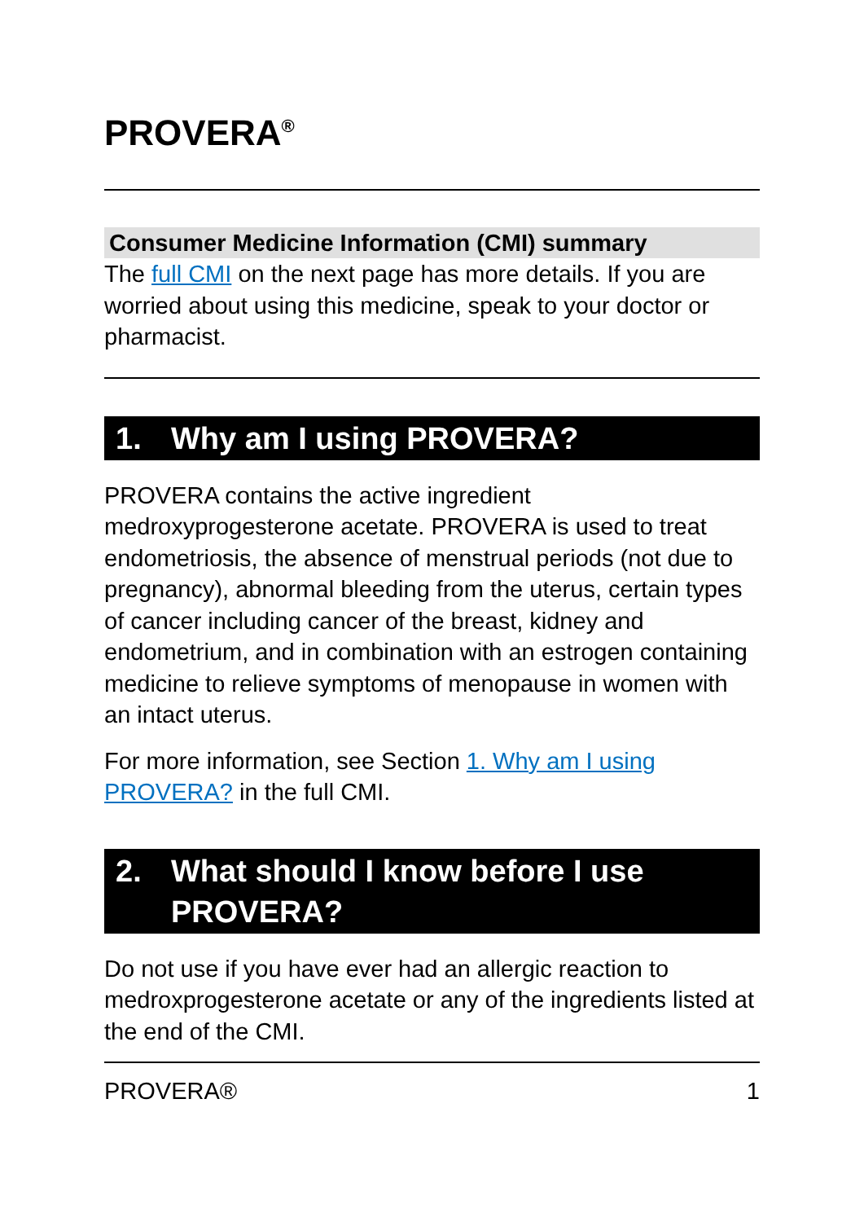PROVERA<sup>®</sup>
Consumer Medicine Information (CMI) summary
The full CMI on the next page has more details. If you are worried about using this medicine, speak to your doctor or pharmacist.
1. Why am I using PROVERA?
PROVERA contains the active ingredient medroxyprogesterone acetate. PROVERA is used to treat endometriosis, the absence of menstrual periods (not due to pregnancy), abnormal bleeding from the uterus, certain types of cancer including cancer of the breast, kidney and endometrium, and in combination with an estrogen containing medicine to relieve symptoms of menopause in women with an intact uterus.
For more information, see Section 1. Why am I using PROVERA? in the full CMI.
2. What should I know before I use PROVERA?
Do not use if you have ever had an allergic reaction to medroxprogesterone acetate or any of the ingredients listed at the end of the CMI.
PROVERA® 1